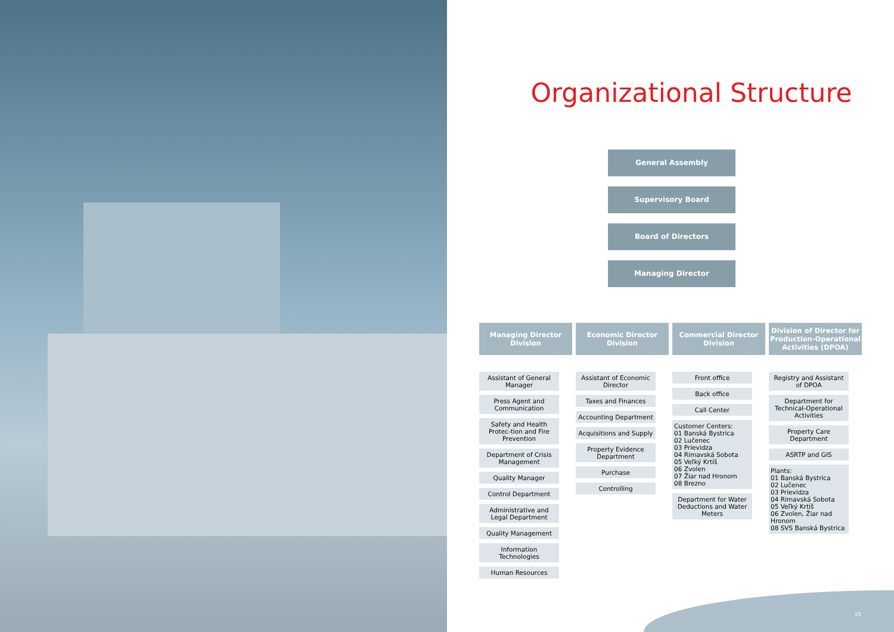Organizational Structure
General Assembly
Supervisory Board
Board of Directors
Managing Director
Managing Director
Division
Assistant of General Manager
Press Agent and Communication
Safety and Health Protec-tion and Fire Prevention
Department of Crisis Management
Quality Manager
Control Department
Administrative and Legal Department
Quality Management
Information Technologies
Human Resources
Economic Director
Division
Assistant of Economic Director
Taxes and Finances
Accounting Department
Acquisitions and Supply
Property Evidence Department
Purchase
Controlling
Commercial Director
Division
Front office
Back office
Call Center
Customer Centers:
01 Banská Bystrica
02 Lučenec
03 Prievidza
04 Rimavská Sobota
05 Veľký Krtíš
06 Zvolen
07 Žiar nad Hronom
08 Brezno
Department for Water Deductions and Water Meters
Division of Director for Production-Operational Activities (DPOA)
Registry and Assistant of DPOA
Department for Technical-Operational Activities
Property Care Department
ASRTP and GIS
Plants:
01 Banská Bystrica
02 Lučenec
03 Prievidza
04 Rimavská Sobota
05 Veľký Krtíš
06 Zvolen, Žiar nad Hronom
08 SVS Banská Bystrica
15